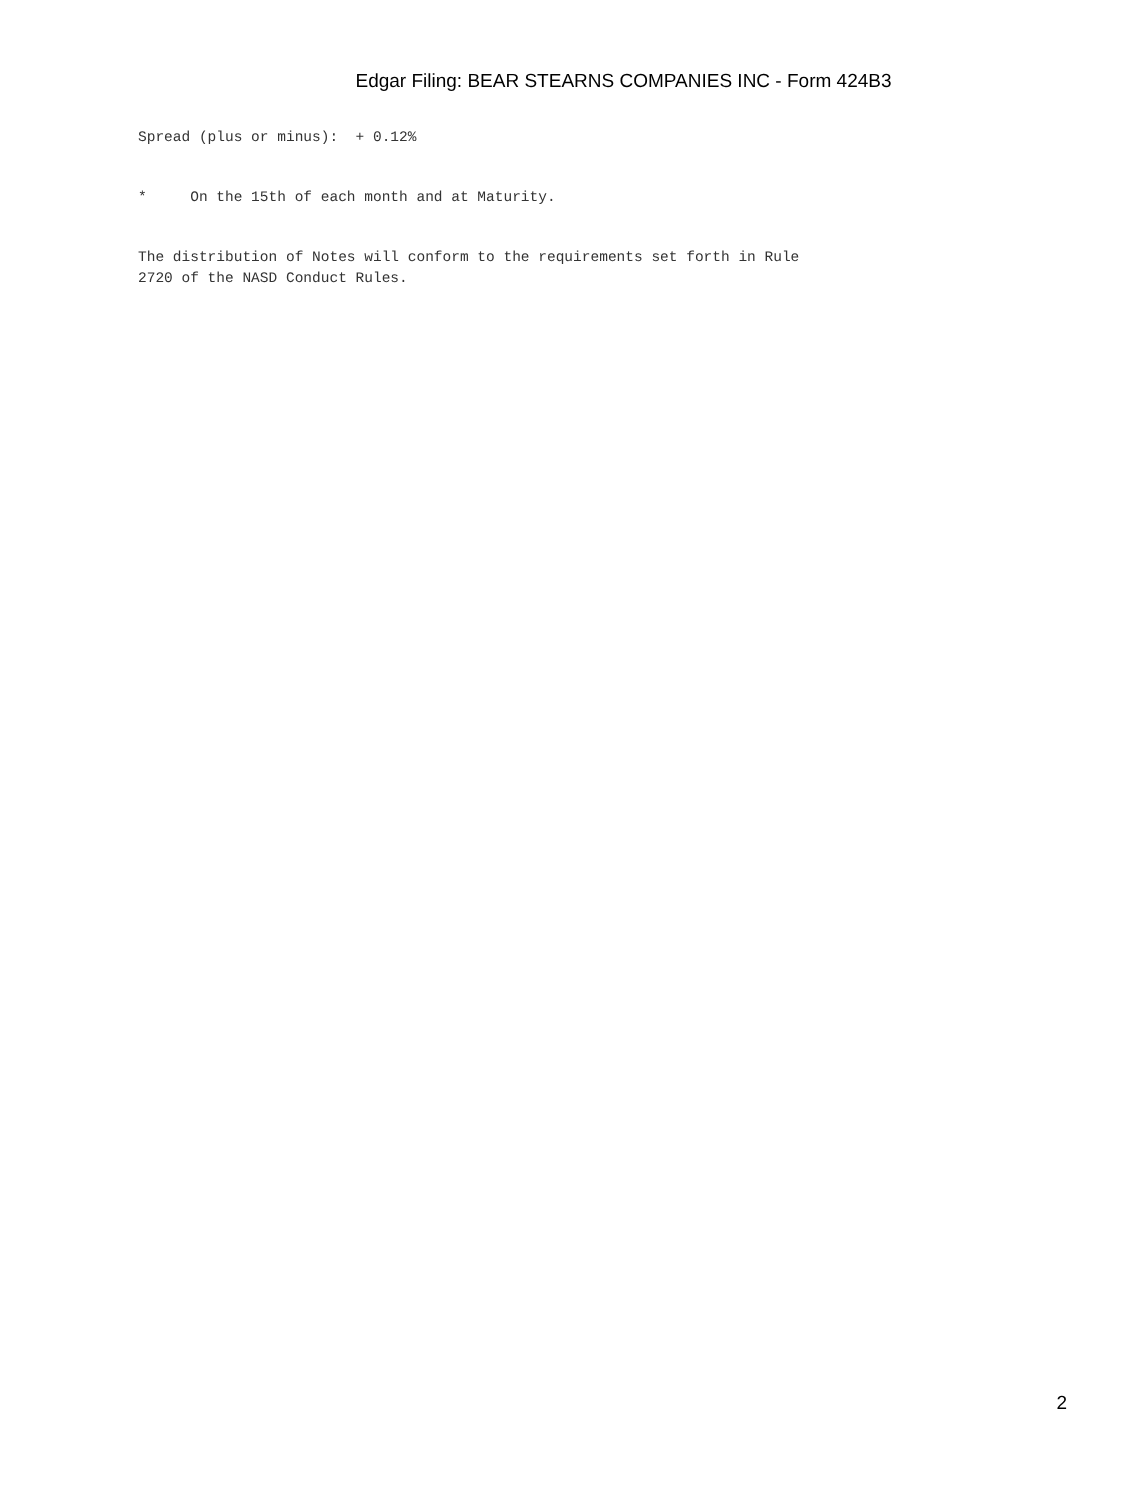Edgar Filing: BEAR STEARNS COMPANIES INC - Form 424B3
Spread (plus or minus): + 0.12%
* On the 15th of each month and at Maturity.
The distribution of Notes will conform to the requirements set forth in Rule 2720 of the NASD Conduct Rules.
2